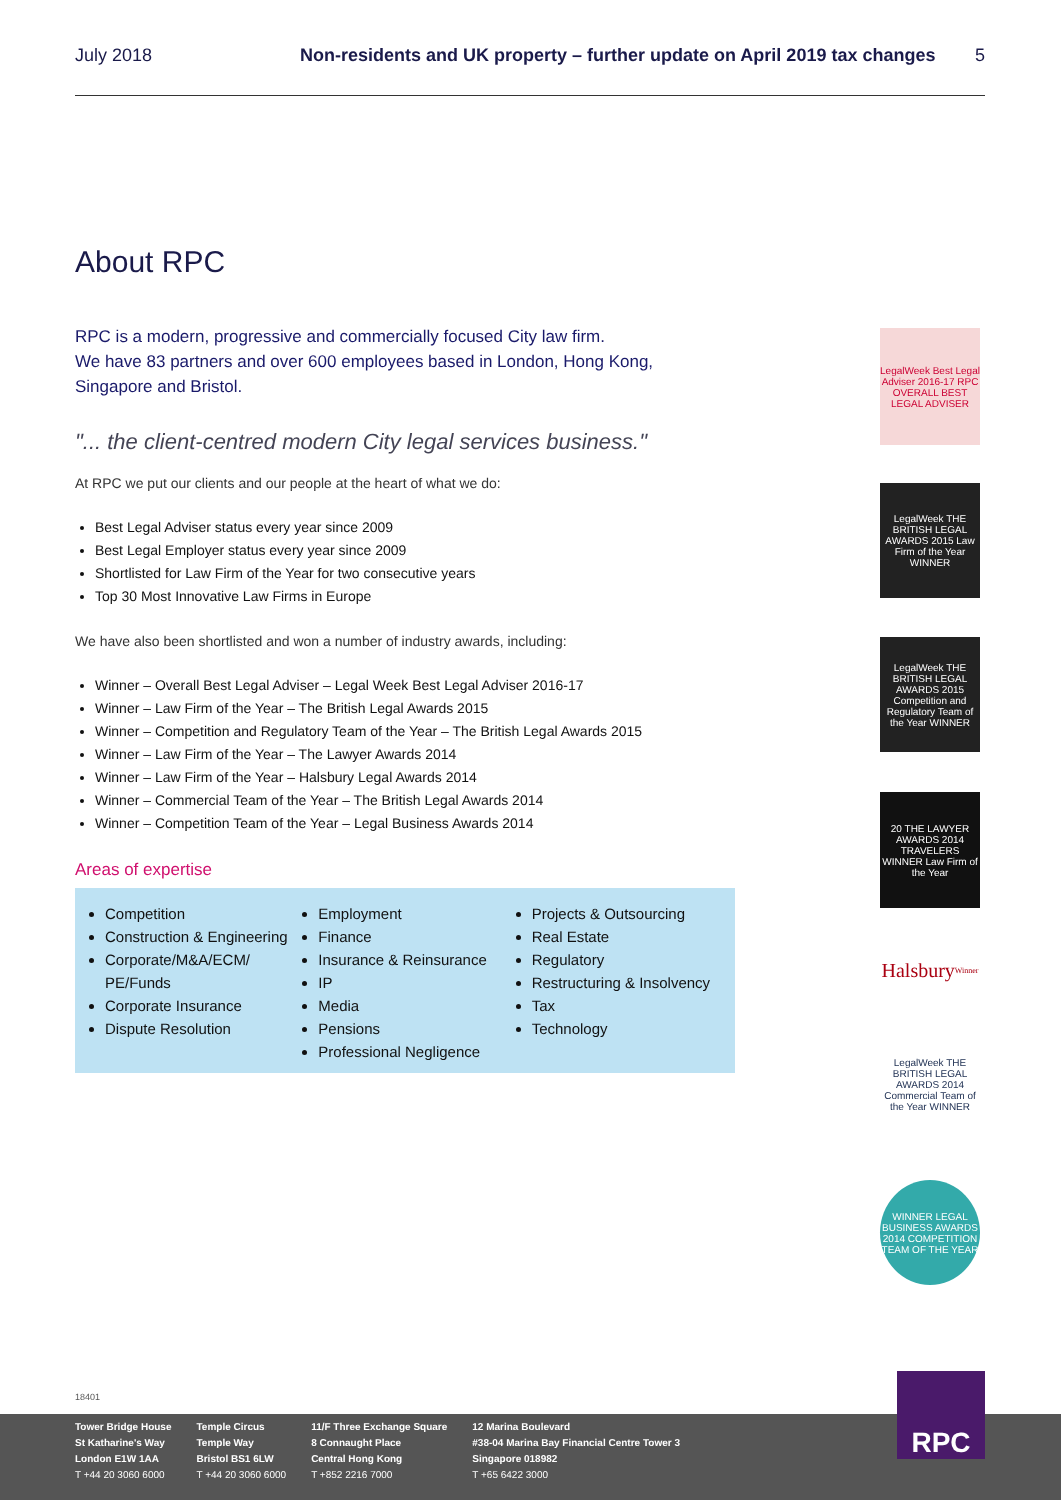July 2018 Non-residents and UK property – further update on April 2019 tax changes 5
About RPC
RPC is a modern, progressive and commercially focused City law firm.
We have 83 partners and over 600 employees based in London, Hong Kong, Singapore and Bristol.
"... the client-centred modern City legal services business."
At RPC we put our clients and our people at the heart of what we do:
Best Legal Adviser status every year since 2009
Best Legal Employer status every year since 2009
Shortlisted for Law Firm of the Year for two consecutive years
Top 30 Most Innovative Law Firms in Europe
We have also been shortlisted and won a number of industry awards, including:
Winner – Overall Best Legal Adviser – Legal Week Best Legal Adviser 2016-17
Winner – Law Firm of the Year – The British Legal Awards 2015
Winner – Competition and Regulatory Team of the Year – The British Legal Awards 2015
Winner – Law Firm of the Year – The Lawyer Awards 2014
Winner – Law Firm of the Year – Halsbury Legal Awards 2014
Winner – Commercial Team of the Year – The British Legal Awards 2014
Winner – Competition Team of the Year – Legal Business Awards 2014
Areas of expertise
Competition
Construction & Engineering
Corporate/M&A/ECM/ PE/Funds
Corporate Insurance
Dispute Resolution
Employment
Finance
Insurance & Reinsurance
IP
Media
Pensions
Professional Negligence
Projects & Outsourcing
Real Estate
Regulatory
Restructuring & Insolvency
Tax
Technology
LegalWeek Best Legal Adviser 2016-17 RPC OVERALL BEST LEGAL ADVISER
LegalWeek THE BRITISH LEGAL AWARDS 2015 Law Firm of the Year WINNER
LegalWeek THE BRITISH LEGAL AWARDS 2015 Competition and Regulatory Team of the Year WINNER
20 THE LAWYER AWARDS 2014 TRAVELERS WINNER Law Firm of the Year
Halsbury Winner
LegalWeek THE BRITISH LEGAL AWARDS 2014 Commercial Team of the Year WINNER
WINNER LEGAL BUSINESS AWARDS 2014 COMPETITION TEAM OF THE YEAR
18401
Tower Bridge House
St Katharine's Way
London E1W 1AA
T +44 20 3060 6000
Temple Circus
Temple Way
Bristol BS1 6LW
T +44 20 3060 6000
11/F Three Exchange Square
8 Connaught Place
Central Hong Kong
T +852 2216 7000
12 Marina Boulevard
#38-04 Marina Bay Financial Centre Tower 3
Singapore 018982
T +65 6422 3000
RPC